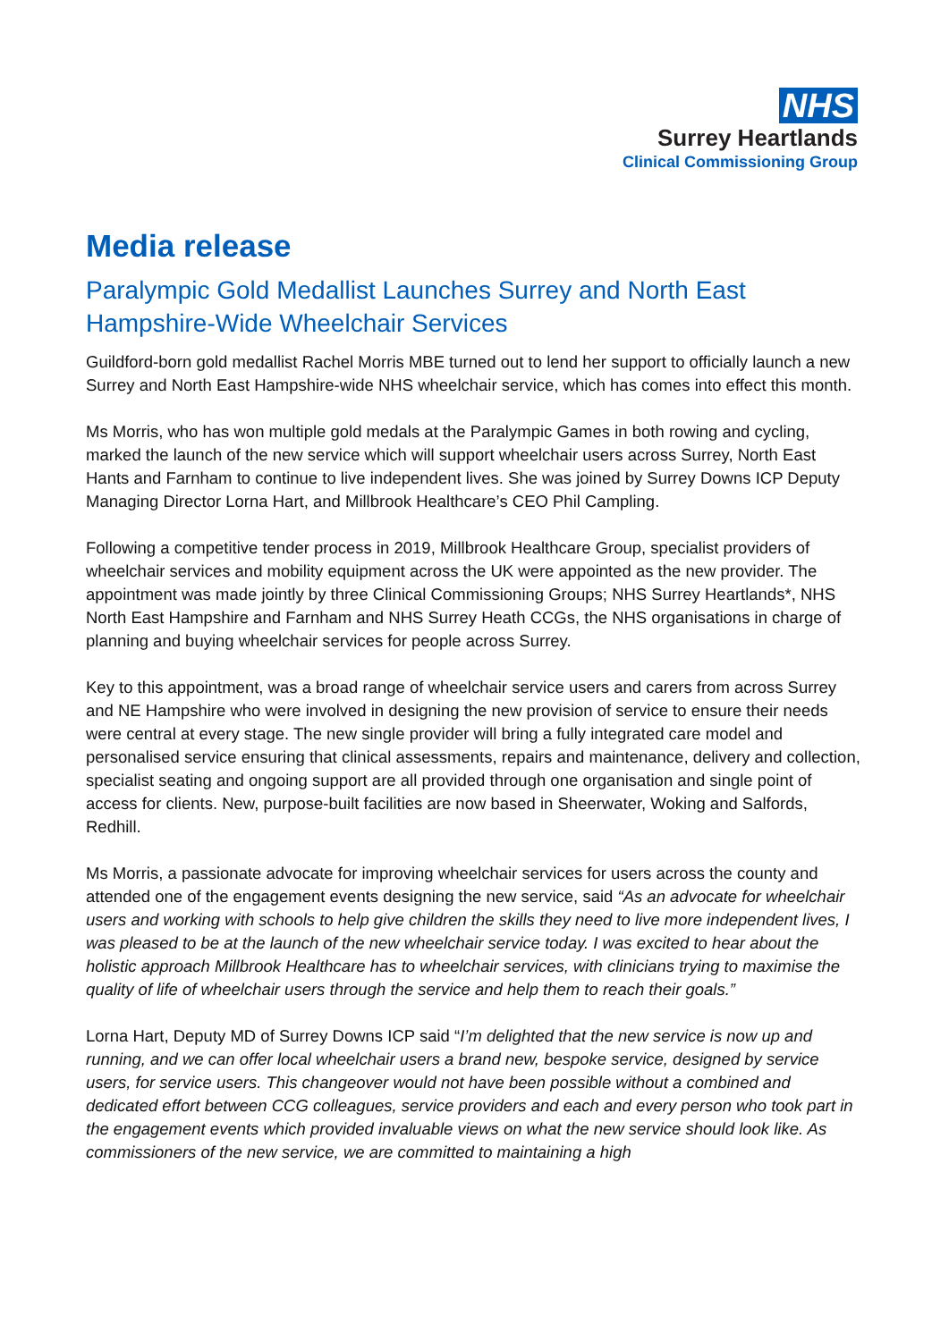NHS
Surrey Heartlands
Clinical Commissioning Group
Media release
Paralympic Gold Medallist Launches Surrey and North East Hampshire-Wide Wheelchair Services
Guildford-born gold medallist Rachel Morris MBE turned out to lend her support to officially launch a new Surrey and North East Hampshire-wide NHS wheelchair service, which has comes into effect this month.
Ms Morris, who has won multiple gold medals at the Paralympic Games in both rowing and cycling, marked the launch of the new service which will support wheelchair users across Surrey, North East Hants and Farnham to continue to live independent lives. She was joined by Surrey Downs ICP Deputy Managing Director Lorna Hart, and Millbrook Healthcare’s CEO Phil Campling.
Following a competitive tender process in 2019, Millbrook Healthcare Group, specialist providers of wheelchair services and mobility equipment across the UK were appointed as the new provider. The appointment was made jointly by three Clinical Commissioning Groups; NHS Surrey Heartlands*, NHS North East Hampshire and Farnham and NHS Surrey Heath CCGs, the NHS organisations in charge of planning and buying wheelchair services for people across Surrey.
Key to this appointment, was a broad range of wheelchair service users and carers from across Surrey and NE Hampshire who were involved in designing the new provision of service to ensure their needs were central at every stage. The new single provider will bring a fully integrated care model and personalised service ensuring that clinical assessments, repairs and maintenance, delivery and collection, specialist seating and ongoing support are all provided through one organisation and single point of access for clients. New, purpose-built facilities are now based in Sheerwater, Woking and Salfords, Redhill.
Ms Morris, a passionate advocate for improving wheelchair services for users across the county and attended one of the engagement events designing the new service, said “As an advocate for wheelchair users and working with schools to help give children the skills they need to live more independent lives, I was pleased to be at the launch of the new wheelchair service today. I was excited to hear about the holistic approach Millbrook Healthcare has to wheelchair services, with clinicians trying to maximise the quality of life of wheelchair users through the service and help them to reach their goals.”
Lorna Hart, Deputy MD of Surrey Downs ICP said “I’m delighted that the new service is now up and running, and we can offer local wheelchair users a brand new, bespoke service, designed by service users, for service users. This changeover would not have been possible without a combined and dedicated effort between CCG colleagues, service providers and each and every person who took part in the engagement events which provided invaluable views on what the new service should look like. As commissioners of the new service, we are committed to maintaining a high